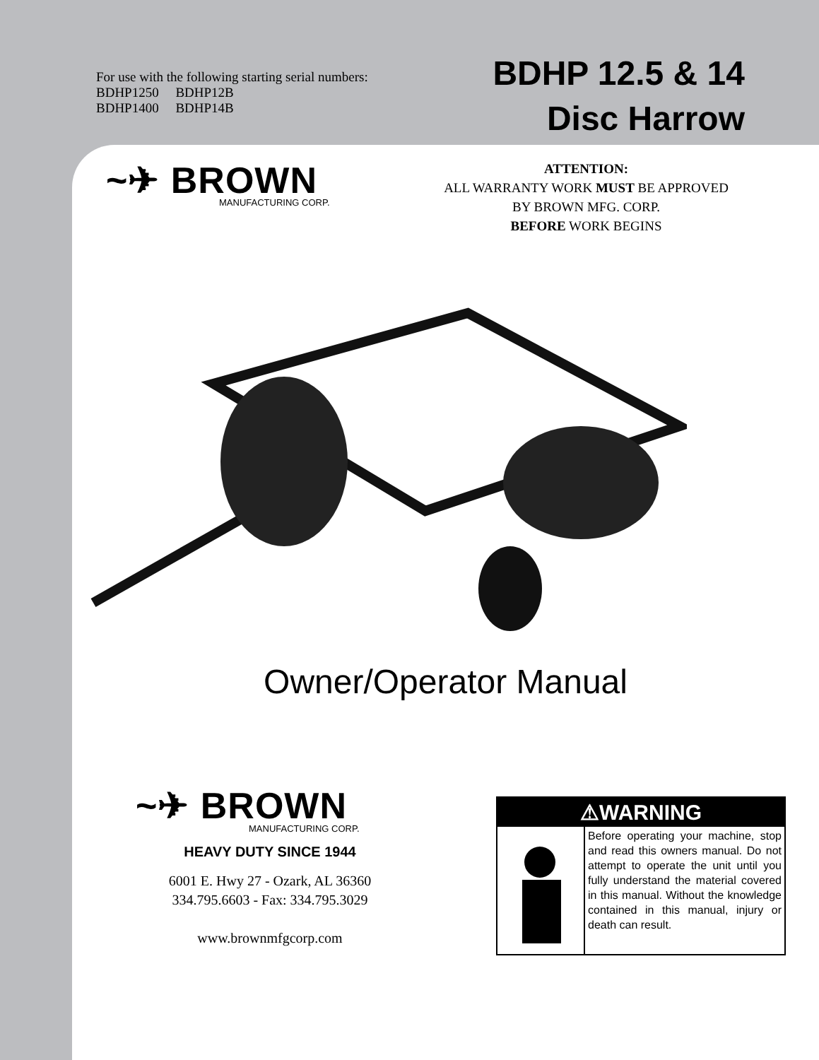For use with the following starting serial numbers:
BDHP1250 BDHP12B
BDHP1400 BDHP14B
BDHP 12.5 & 14
Disc Harrow
~✈ BROWN
MANUFACTURING CORP.
ATTENTION:
ALL WARRANTY WORK MUST BE APPROVED
BY BROWN MFG. CORP.
BEFORE WORK BEGINS
Owner/Operator Manual
~✈ BROWN
MANUFACTURING CORP.
HEAVY DUTY SINCE 1944
6001 E. Hwy 27 - Ozark, AL 36360
334.795.6603 - Fax: 334.795.3029
www.brownmfgcorp.com
⚠WARNING
Before operating your machine, stop and read this owners manual. Do not attempt to operate the unit until you fully understand the material covered in this manual. Without the knowledge contained in this manual, injury or death can result.